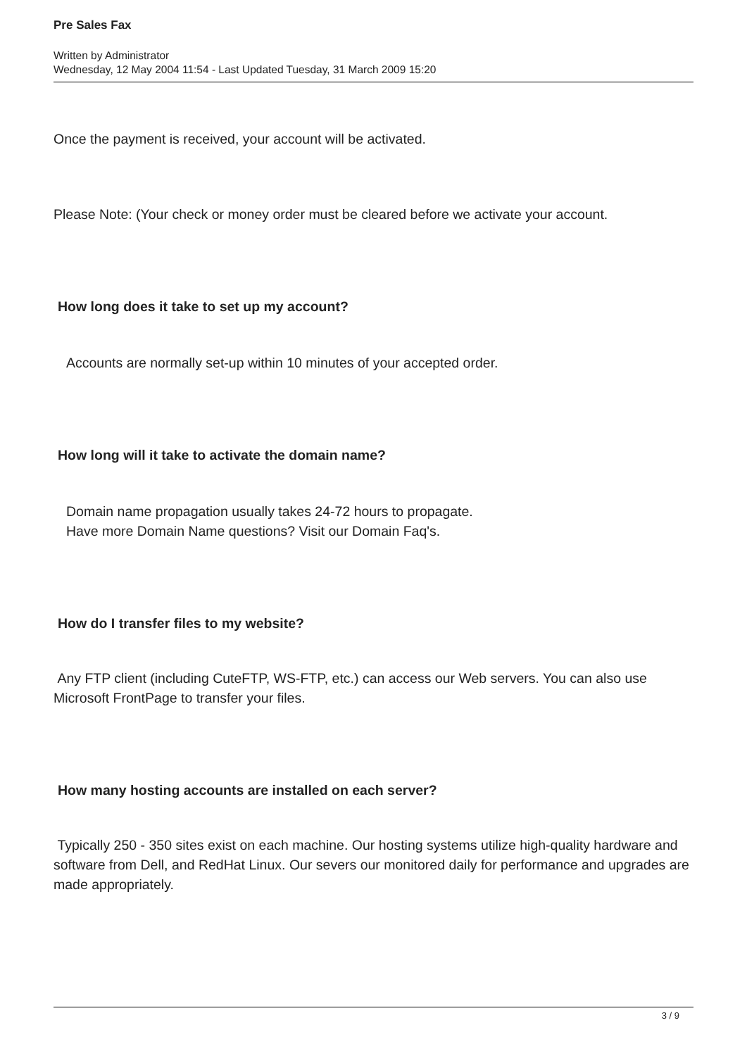Pre Sales Fax
Written by Administrator
Wednesday, 12 May 2004 11:54 - Last Updated Tuesday, 31 March 2009 15:20
Once the payment is received, your account will be activated.
Please Note: (Your check or money order must be cleared before we activate your account.
How long does it take to set up my account?
Accounts are normally set-up within 10 minutes of your accepted order.
How long will it take to activate the domain name?
Domain name propagation usually takes 24-72 hours to propagate.
Have more Domain Name questions? Visit our Domain Faq's.
How do I transfer files to my website?
Any FTP client (including CuteFTP, WS-FTP, etc.) can access our Web servers. You can also use Microsoft FrontPage to transfer your files.
How many hosting accounts are installed on each server?
Typically 250 - 350 sites exist on each machine. Our hosting systems utilize high-quality hardware and software from Dell, and RedHat Linux. Our severs our monitored daily for performance and upgrades are made appropriately.
3 / 9